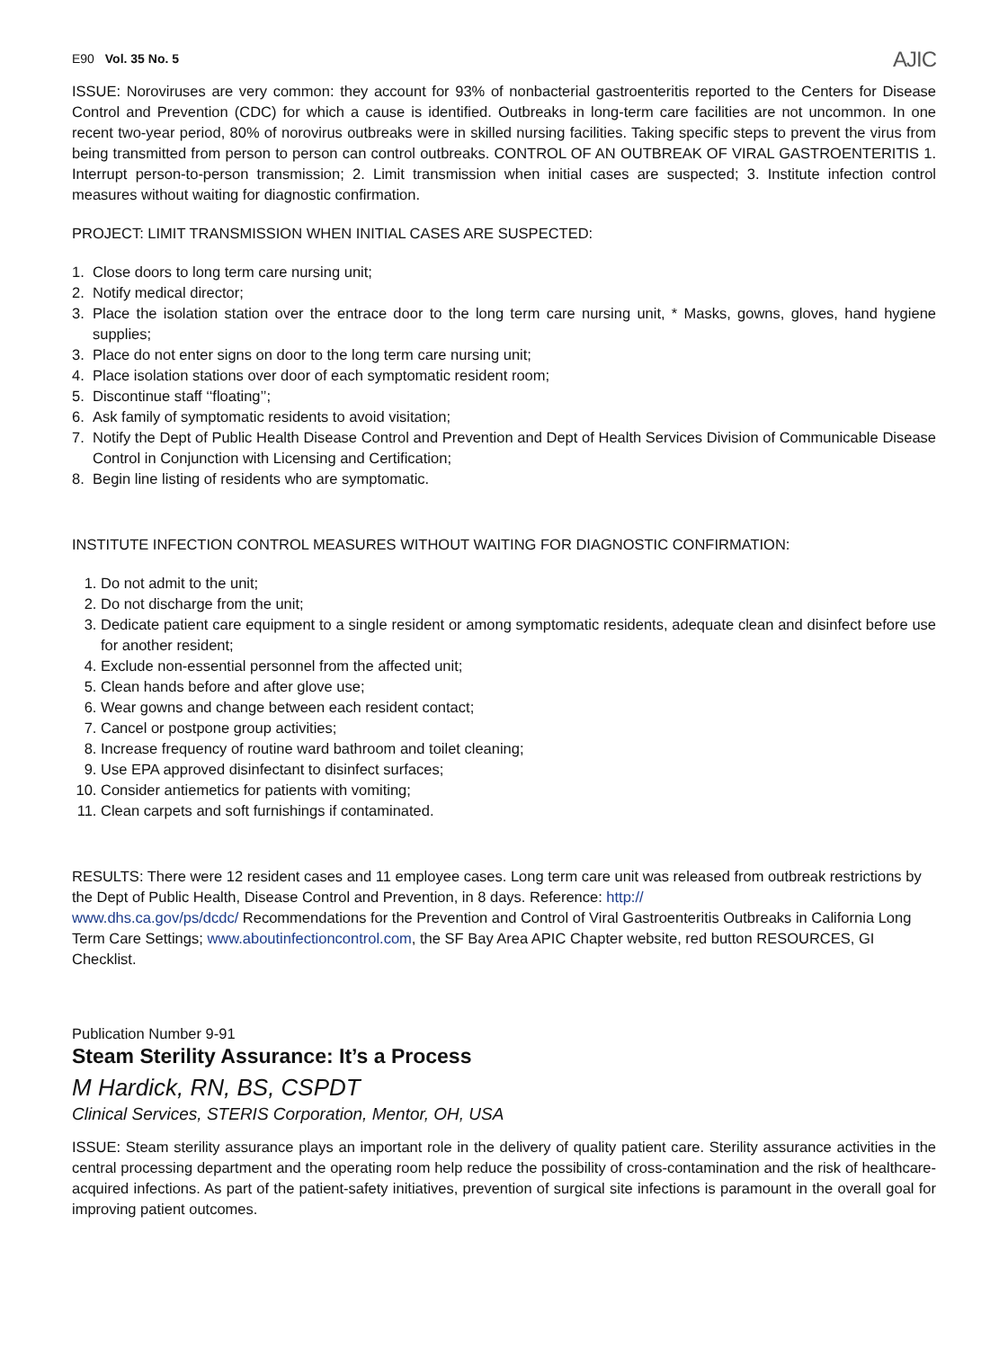E90 Vol. 35 No. 5
AJIC
ISSUE: Noroviruses are very common: they account for 93% of nonbacterial gastroenteritis reported to the Centers for Disease Control and Prevention (CDC) for which a cause is identified. Outbreaks in long-term care facilities are not uncommon. In one recent two-year period, 80% of norovirus outbreaks were in skilled nursing facilities. Taking specific steps to prevent the virus from being transmitted from person to person can control outbreaks. CONTROL OF AN OUTBREAK OF VIRAL GASTROENTERITIS 1. Interrupt person-to-person transmission; 2. Limit transmission when initial cases are suspected; 3. Institute infection control measures without waiting for diagnostic confirmation.
PROJECT: LIMIT TRANSMISSION WHEN INITIAL CASES ARE SUSPECTED:
1. Close doors to long term care nursing unit;
2. Notify medical director;
3. Place the isolation station over the entrace door to the long term care nursing unit, * Masks, gowns, gloves, hand hygiene supplies;
3. Place do not enter signs on door to the long term care nursing unit;
4. Place isolation stations over door of each symptomatic resident room;
5. Discontinue staff ‘‘floating’’;
6. Ask family of symptomatic residents to avoid visitation;
7. Notify the Dept of Public Health Disease Control and Prevention and Dept of Health Services Division of Communicable Disease Control in Conjunction with Licensing and Certification;
8. Begin line listing of residents who are symptomatic.
INSTITUTE INFECTION CONTROL MEASURES WITHOUT WAITING FOR DIAGNOSTIC CONFIRMATION:
1. Do not admit to the unit;
2. Do not discharge from the unit;
3. Dedicate patient care equipment to a single resident or among symptomatic residents, adequate clean and disinfect before use for another resident;
4. Exclude non-essential personnel from the affected unit;
5. Clean hands before and after glove use;
6. Wear gowns and change between each resident contact;
7. Cancel or postpone group activities;
8. Increase frequency of routine ward bathroom and toilet cleaning;
9. Use EPA approved disinfectant to disinfect surfaces;
10. Consider antiemetics for patients with vomiting;
11. Clean carpets and soft furnishings if contaminated.
RESULTS: There were 12 resident cases and 11 employee cases. Long term care unit was released from outbreak restrictions by the Dept of Public Health, Disease Control and Prevention, in 8 days. Reference: http://
www.dhs.ca.gov/ps/dcdc/ Recommendations for the Prevention and Control of Viral Gastroenteritis Outbreaks in California Long Term Care Settings; www.aboutinfectioncontrol.com, the SF Bay Area APIC Chapter website, red button RESOURCES, GI Checklist.
Publication Number 9-91
Steam Sterility Assurance: It’s a Process
M Hardick, RN, BS, CSPDT
Clinical Services, STERIS Corporation, Mentor, OH, USA
ISSUE: Steam sterility assurance plays an important role in the delivery of quality patient care. Sterility assurance activities in the central processing department and the operating room help reduce the possibility of cross-contamination and the risk of healthcare-acquired infections. As part of the patient-safety initiatives, prevention of surgical site infections is paramount in the overall goal for improving patient outcomes.